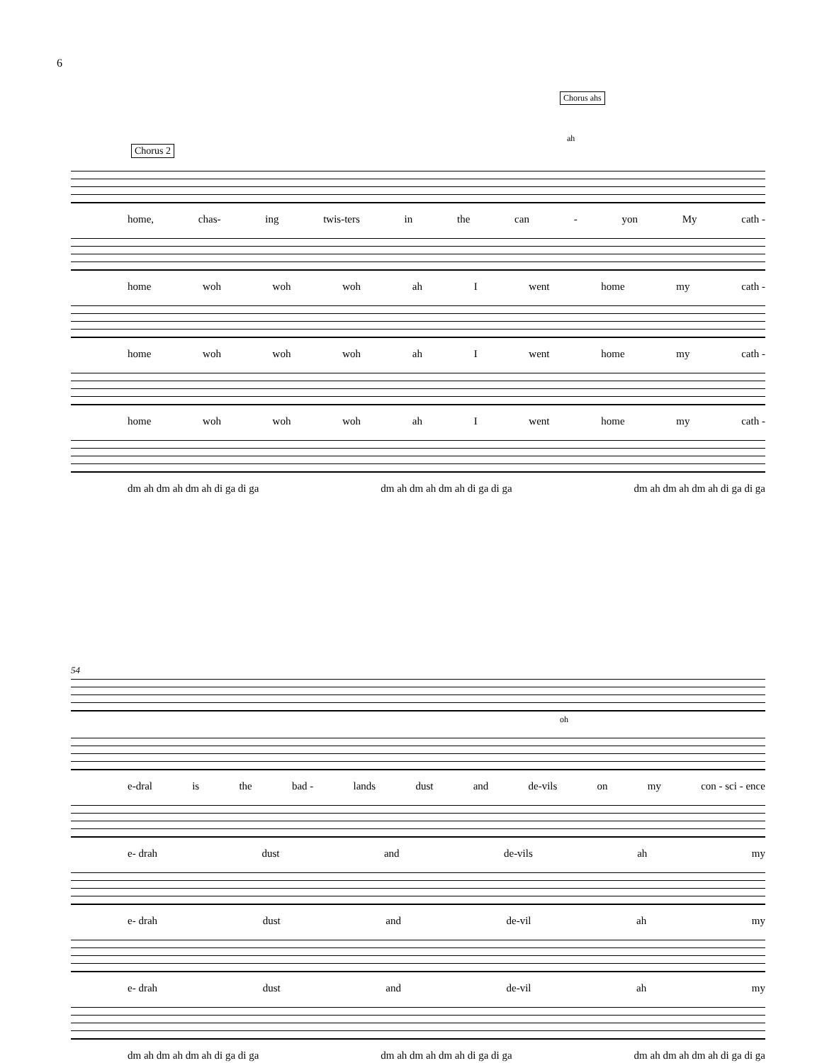6
Chorus ahs
ah
Chorus 2
home, chas- ing twis-ters in the can - yon My cath -
home woh woh woh ah I went home my cath -
home woh woh woh ah I went home my cath -
home woh woh woh ah I went home my cath -
dm ah dm ah dm ah di ga di ga dm ah dm ah dm ah di ga di ga dm ah dm ah dm ah di ga di ga
54
oh
e-dral is the bad - lands dust and de-vils on my con - sci - ence
e- drah dust and de-vils ah my
e- drah dust and de-vil ah my
e- drah dust and de-vil ah my
dm ah dm ah dm ah di ga di ga dm ah dm ah dm ah di ga di ga dm ah dm ah dm ah di ga di ga